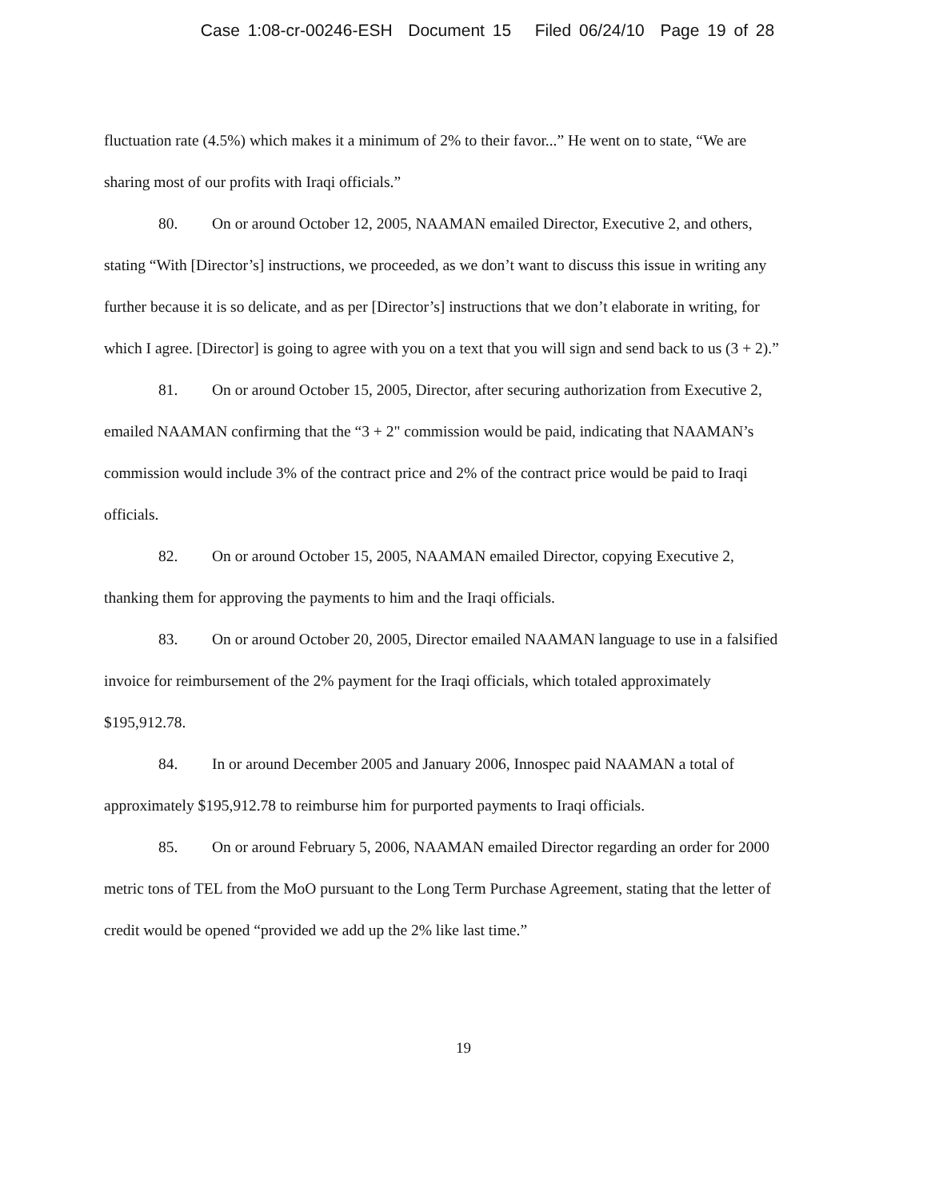Case 1:08-cr-00246-ESH Document 15 Filed 06/24/10 Page 19 of 28
fluctuation rate (4.5%) which makes it a minimum of 2% to their favor...” He went on to state, “We are sharing most of our profits with Iraqi officials.”
80. On or around October 12, 2005, NAAMAN emailed Director, Executive 2, and others, stating “With [Director’s] instructions, we proceeded, as we don’t want to discuss this issue in writing any further because it is so delicate, and as per [Director’s] instructions that we don’t elaborate in writing, for which I agree. [Director] is going to agree with you on a text that you will sign and send back to us (3 + 2).”
81. On or around October 15, 2005, Director, after securing authorization from Executive 2, emailed NAAMAN confirming that the “3 + 2" commission would be paid, indicating that NAAMAN’s commission would include 3% of the contract price and 2% of the contract price would be paid to Iraqi officials.
82. On or around October 15, 2005, NAAMAN emailed Director, copying Executive 2, thanking them for approving the payments to him and the Iraqi officials.
83. On or around October 20, 2005, Director emailed NAAMAN language to use in a falsified invoice for reimbursement of the 2% payment for the Iraqi officials, which totaled approximately $195,912.78.
84. In or around December 2005 and January 2006, Innospec paid NAAMAN a total of approximately $195,912.78 to reimburse him for purported payments to Iraqi officials.
85. On or around February 5, 2006, NAAMAN emailed Director regarding an order for 2000 metric tons of TEL from the MoO pursuant to the Long Term Purchase Agreement, stating that the letter of credit would be opened “provided we add up the 2% like last time.”
19